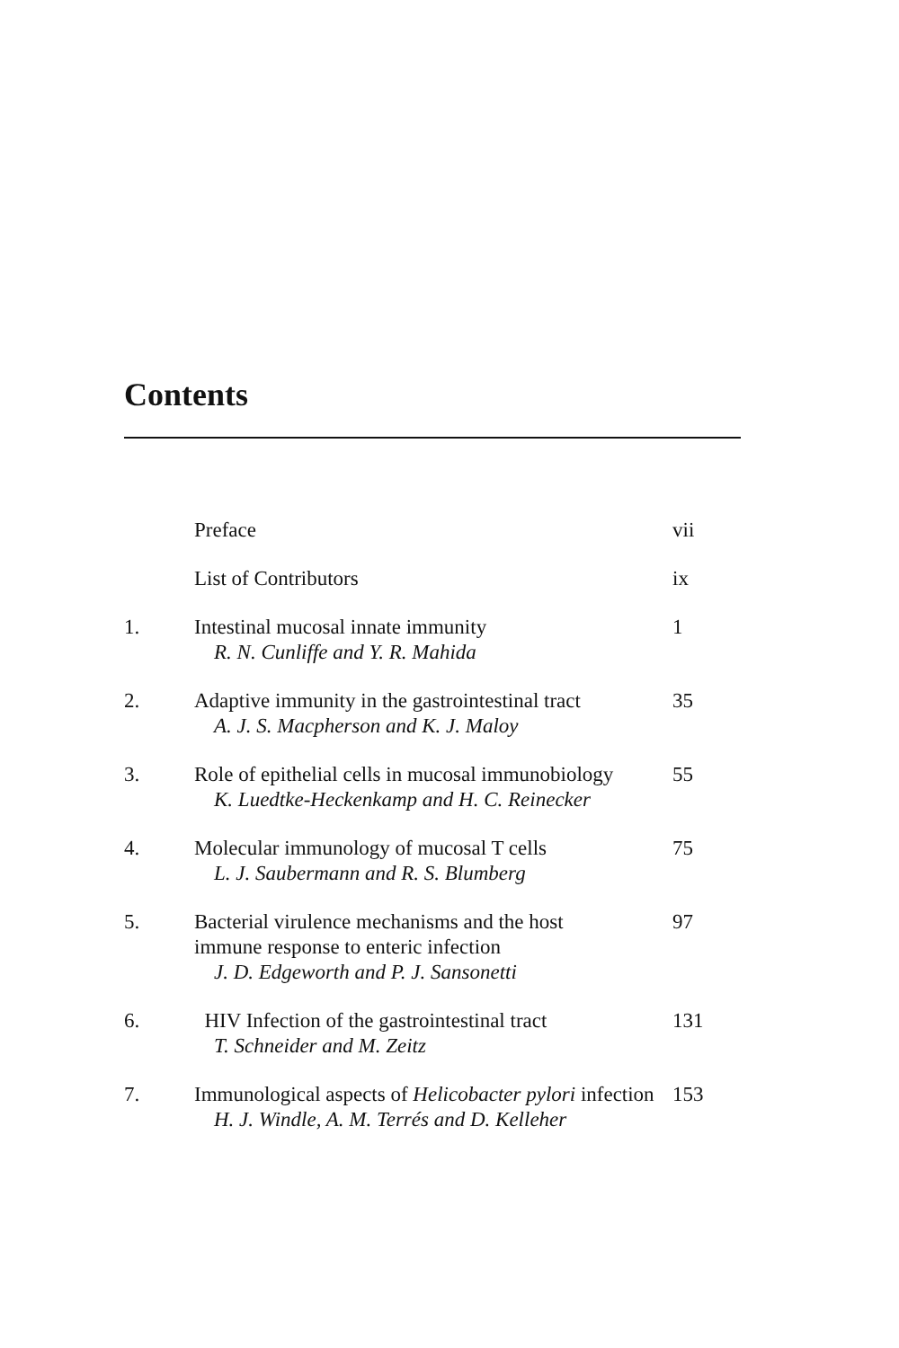Contents
Preface vii
List of Contributors ix
1. Intestinal mucosal innate immunity
R. N. Cunliffe and Y. R. Mahida
1
2. Adaptive immunity in the gastrointestinal tract
A. J. S. Macpherson and K. J. Maloy
35
3. Role of epithelial cells in mucosal immunobiology
K. Luedtke-Heckenkamp and H. C. Reinecker
55
4. Molecular immunology of mucosal T cells
L. J. Saubermann and R. S. Blumberg
75
5. Bacterial virulence mechanisms and the host
immune response to enteric infection
J. D. Edgeworth and P. J. Sansonetti
97
6. HIV Infection of the gastrointestinal tract
T. Schneider and M. Zeitz
131
7. Immunological aspects of Helicobacter pylori infection
H. J. Windle, A. M. Terrés and D. Kelleher
153